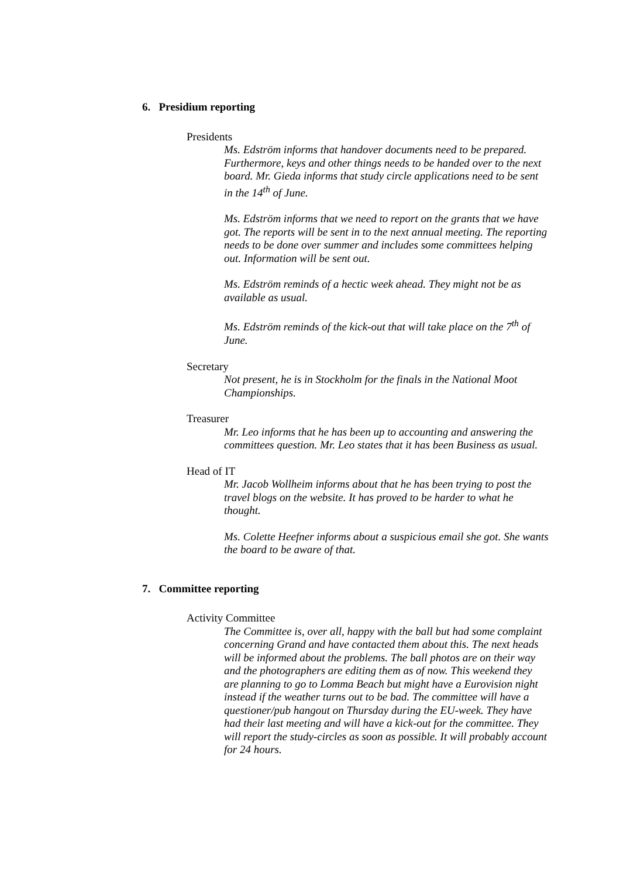6. Presidium reporting
Presidents
Ms. Edström informs that handover documents need to be prepared. Furthermore, keys and other things needs to be handed over to the next board. Mr. Gieda informs that study circle applications need to be sent in the 14<sup>th</sup> of June.
Ms. Edström informs that we need to report on the grants that we have got. The reports will be sent in to the next annual meeting. The reporting needs to be done over summer and includes some committees helping out. Information will be sent out.
Ms. Edström reminds of a hectic week ahead. They might not be as available as usual.
Ms. Edström reminds of the kick-out that will take place on the 7<sup>th</sup> of June.
Secretary
Not present, he is in Stockholm for the finals in the National Moot Championships.
Treasurer
Mr. Leo informs that he has been up to accounting and answering the committees question. Mr. Leo states that it has been Business as usual.
Head of IT
Mr. Jacob Wollheim informs about that he has been trying to post the travel blogs on the website. It has proved to be harder to what he thought.
Ms. Colette Heefner informs about a suspicious email she got. She wants the board to be aware of that.
7. Committee reporting
Activity Committee
The Committee is, over all, happy with the ball but had some complaint concerning Grand and have contacted them about this. The next heads will be informed about the problems. The ball photos are on their way and the photographers are editing them as of now. This weekend they are planning to go to Lomma Beach but might have a Eurovision night instead if the weather turns out to be bad. The committee will have a questioner/pub hangout on Thursday during the EU-week. They have had their last meeting and will have a kick-out for the committee. They will report the study-circles as soon as possible. It will probably account for 24 hours.